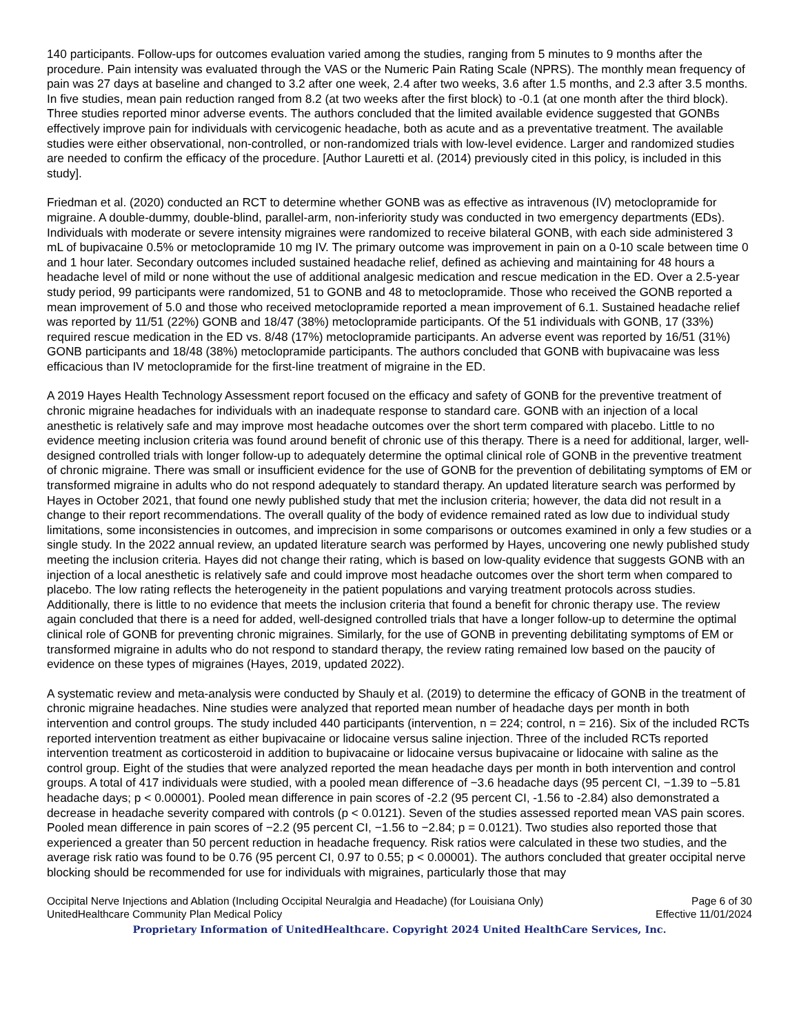140 participants. Follow-ups for outcomes evaluation varied among the studies, ranging from 5 minutes to 9 months after the procedure. Pain intensity was evaluated through the VAS or the Numeric Pain Rating Scale (NPRS). The monthly mean frequency of pain was 27 days at baseline and changed to 3.2 after one week, 2.4 after two weeks, 3.6 after 1.5 months, and 2.3 after 3.5 months. In five studies, mean pain reduction ranged from 8.2 (at two weeks after the first block) to -0.1 (at one month after the third block). Three studies reported minor adverse events. The authors concluded that the limited available evidence suggested that GONBs effectively improve pain for individuals with cervicogenic headache, both as acute and as a preventative treatment. The available studies were either observational, non-controlled, or non-randomized trials with low-level evidence. Larger and randomized studies are needed to confirm the efficacy of the procedure. [Author Lauretti et al. (2014) previously cited in this policy, is included in this study].
Friedman et al. (2020) conducted an RCT to determine whether GONB was as effective as intravenous (IV) metoclopramide for migraine. A double-dummy, double-blind, parallel-arm, non-inferiority study was conducted in two emergency departments (EDs). Individuals with moderate or severe intensity migraines were randomized to receive bilateral GONB, with each side administered 3 mL of bupivacaine 0.5% or metoclopramide 10 mg IV. The primary outcome was improvement in pain on a 0-10 scale between time 0 and 1 hour later. Secondary outcomes included sustained headache relief, defined as achieving and maintaining for 48 hours a headache level of mild or none without the use of additional analgesic medication and rescue medication in the ED. Over a 2.5-year study period, 99 participants were randomized, 51 to GONB and 48 to metoclopramide. Those who received the GONB reported a mean improvement of 5.0 and those who received metoclopramide reported a mean improvement of 6.1. Sustained headache relief was reported by 11/51 (22%) GONB and 18/47 (38%) metoclopramide participants. Of the 51 individuals with GONB, 17 (33%) required rescue medication in the ED vs. 8/48 (17%) metoclopramide participants. An adverse event was reported by 16/51 (31%) GONB participants and 18/48 (38%) metoclopramide participants. The authors concluded that GONB with bupivacaine was less efficacious than IV metoclopramide for the first-line treatment of migraine in the ED.
A 2019 Hayes Health Technology Assessment report focused on the efficacy and safety of GONB for the preventive treatment of chronic migraine headaches for individuals with an inadequate response to standard care. GONB with an injection of a local anesthetic is relatively safe and may improve most headache outcomes over the short term compared with placebo. Little to no evidence meeting inclusion criteria was found around benefit of chronic use of this therapy. There is a need for additional, larger, well-designed controlled trials with longer follow-up to adequately determine the optimal clinical role of GONB in the preventive treatment of chronic migraine. There was small or insufficient evidence for the use of GONB for the prevention of debilitating symptoms of EM or transformed migraine in adults who do not respond adequately to standard therapy. An updated literature search was performed by Hayes in October 2021, that found one newly published study that met the inclusion criteria; however, the data did not result in a change to their report recommendations. The overall quality of the body of evidence remained rated as low due to individual study limitations, some inconsistencies in outcomes, and imprecision in some comparisons or outcomes examined in only a few studies or a single study. In the 2022 annual review, an updated literature search was performed by Hayes, uncovering one newly published study meeting the inclusion criteria. Hayes did not change their rating, which is based on low-quality evidence that suggests GONB with an injection of a local anesthetic is relatively safe and could improve most headache outcomes over the short term when compared to placebo. The low rating reflects the heterogeneity in the patient populations and varying treatment protocols across studies. Additionally, there is little to no evidence that meets the inclusion criteria that found a benefit for chronic therapy use. The review again concluded that there is a need for added, well-designed controlled trials that have a longer follow-up to determine the optimal clinical role of GONB for preventing chronic migraines. Similarly, for the use of GONB in preventing debilitating symptoms of EM or transformed migraine in adults who do not respond to standard therapy, the review rating remained low based on the paucity of evidence on these types of migraines (Hayes, 2019, updated 2022).
A systematic review and meta-analysis were conducted by Shauly et al. (2019) to determine the efficacy of GONB in the treatment of chronic migraine headaches. Nine studies were analyzed that reported mean number of headache days per month in both intervention and control groups. The study included 440 participants (intervention, n = 224; control, n = 216). Six of the included RCTs reported intervention treatment as either bupivacaine or lidocaine versus saline injection. Three of the included RCTs reported intervention treatment as corticosteroid in addition to bupivacaine or lidocaine versus bupivacaine or lidocaine with saline as the control group. Eight of the studies that were analyzed reported the mean headache days per month in both intervention and control groups. A total of 417 individuals were studied, with a pooled mean difference of −3.6 headache days (95 percent CI, −1.39 to −5.81 headache days; p < 0.00001). Pooled mean difference in pain scores of -2.2 (95 percent CI, -1.56 to -2.84) also demonstrated a decrease in headache severity compared with controls (p < 0.0121). Seven of the studies assessed reported mean VAS pain scores. Pooled mean difference in pain scores of −2.2 (95 percent CI, −1.56 to −2.84; p = 0.0121). Two studies also reported those that experienced a greater than 50 percent reduction in headache frequency. Risk ratios were calculated in these two studies, and the average risk ratio was found to be 0.76 (95 percent CI, 0.97 to 0.55; p < 0.00001). The authors concluded that greater occipital nerve blocking should be recommended for use for individuals with migraines, particularly those that may
Occipital Nerve Injections and Ablation (Including Occipital Neuralgia and Headache) (for Louisiana Only) Page 6 of 30
UnitedHealthcare Community Plan Medical Policy Effective 11/01/2024
Proprietary Information of UnitedHealthcare. Copyright 2024 United HealthCare Services, Inc.